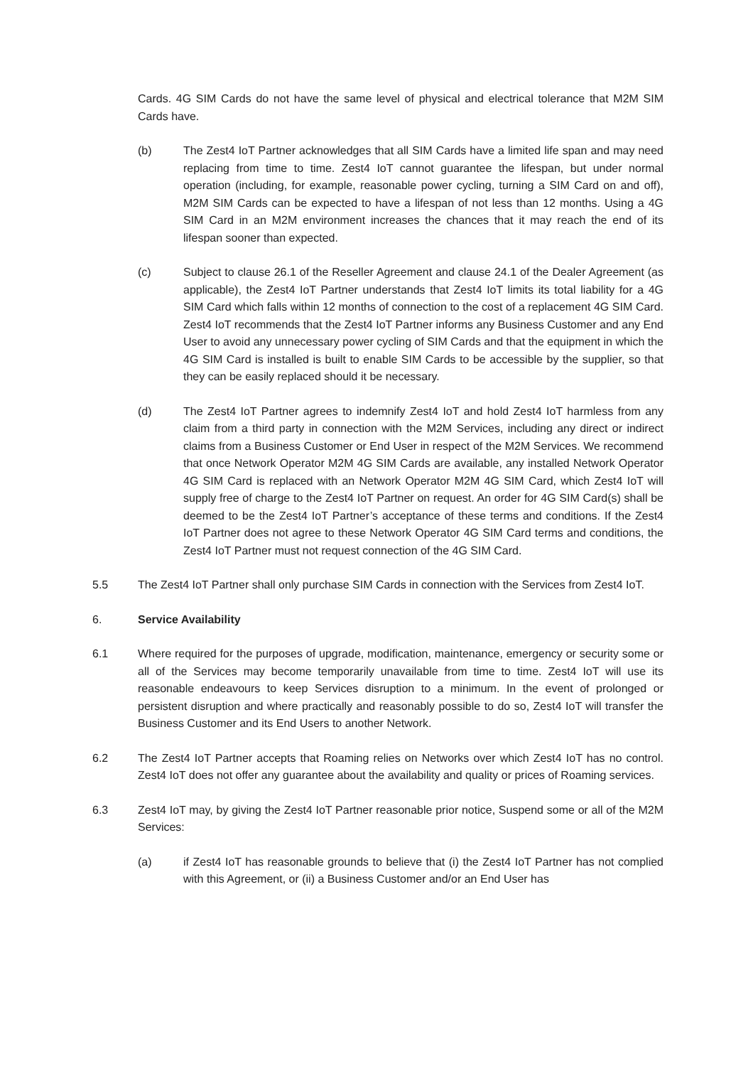Cards. 4G SIM Cards do not have the same level of physical and electrical tolerance that M2M SIM Cards have.
(b) The Zest4 IoT Partner acknowledges that all SIM Cards have a limited life span and may need replacing from time to time. Zest4 IoT cannot guarantee the lifespan, but under normal operation (including, for example, reasonable power cycling, turning a SIM Card on and off), M2M SIM Cards can be expected to have a lifespan of not less than 12 months. Using a 4G SIM Card in an M2M environment increases the chances that it may reach the end of its lifespan sooner than expected.
(c) Subject to clause 26.1 of the Reseller Agreement and clause 24.1 of the Dealer Agreement (as applicable), the Zest4 IoT Partner understands that Zest4 IoT limits its total liability for a 4G SIM Card which falls within 12 months of connection to the cost of a replacement 4G SIM Card. Zest4 IoT recommends that the Zest4 IoT Partner informs any Business Customer and any End User to avoid any unnecessary power cycling of SIM Cards and that the equipment in which the 4G SIM Card is installed is built to enable SIM Cards to be accessible by the supplier, so that they can be easily replaced should it be necessary.
(d) The Zest4 IoT Partner agrees to indemnify Zest4 IoT and hold Zest4 IoT harmless from any claim from a third party in connection with the M2M Services, including any direct or indirect claims from a Business Customer or End User in respect of the M2M Services. We recommend that once Network Operator M2M 4G SIM Cards are available, any installed Network Operator 4G SIM Card is replaced with an Network Operator M2M 4G SIM Card, which Zest4 IoT will supply free of charge to the Zest4 IoT Partner on request. An order for 4G SIM Card(s) shall be deemed to be the Zest4 IoT Partner’s acceptance of these terms and conditions. If the Zest4 IoT Partner does not agree to these Network Operator 4G SIM Card terms and conditions, the Zest4 IoT Partner must not request connection of the 4G SIM Card.
5.5 The Zest4 IoT Partner shall only purchase SIM Cards in connection with the Services from Zest4 IoT.
6. Service Availability
6.1 Where required for the purposes of upgrade, modification, maintenance, emergency or security some or all of the Services may become temporarily unavailable from time to time. Zest4 IoT will use its reasonable endeavours to keep Services disruption to a minimum. In the event of prolonged or persistent disruption and where practically and reasonably possible to do so, Zest4 IoT will transfer the Business Customer and its End Users to another Network.
6.2 The Zest4 IoT Partner accepts that Roaming relies on Networks over which Zest4 IoT has no control. Zest4 IoT does not offer any guarantee about the availability and quality or prices of Roaming services.
6.3 Zest4 IoT may, by giving the Zest4 IoT Partner reasonable prior notice, Suspend some or all of the M2M Services:
(a) if Zest4 IoT has reasonable grounds to believe that (i) the Zest4 IoT Partner has not complied with this Agreement, or (ii) a Business Customer and/or an End User has